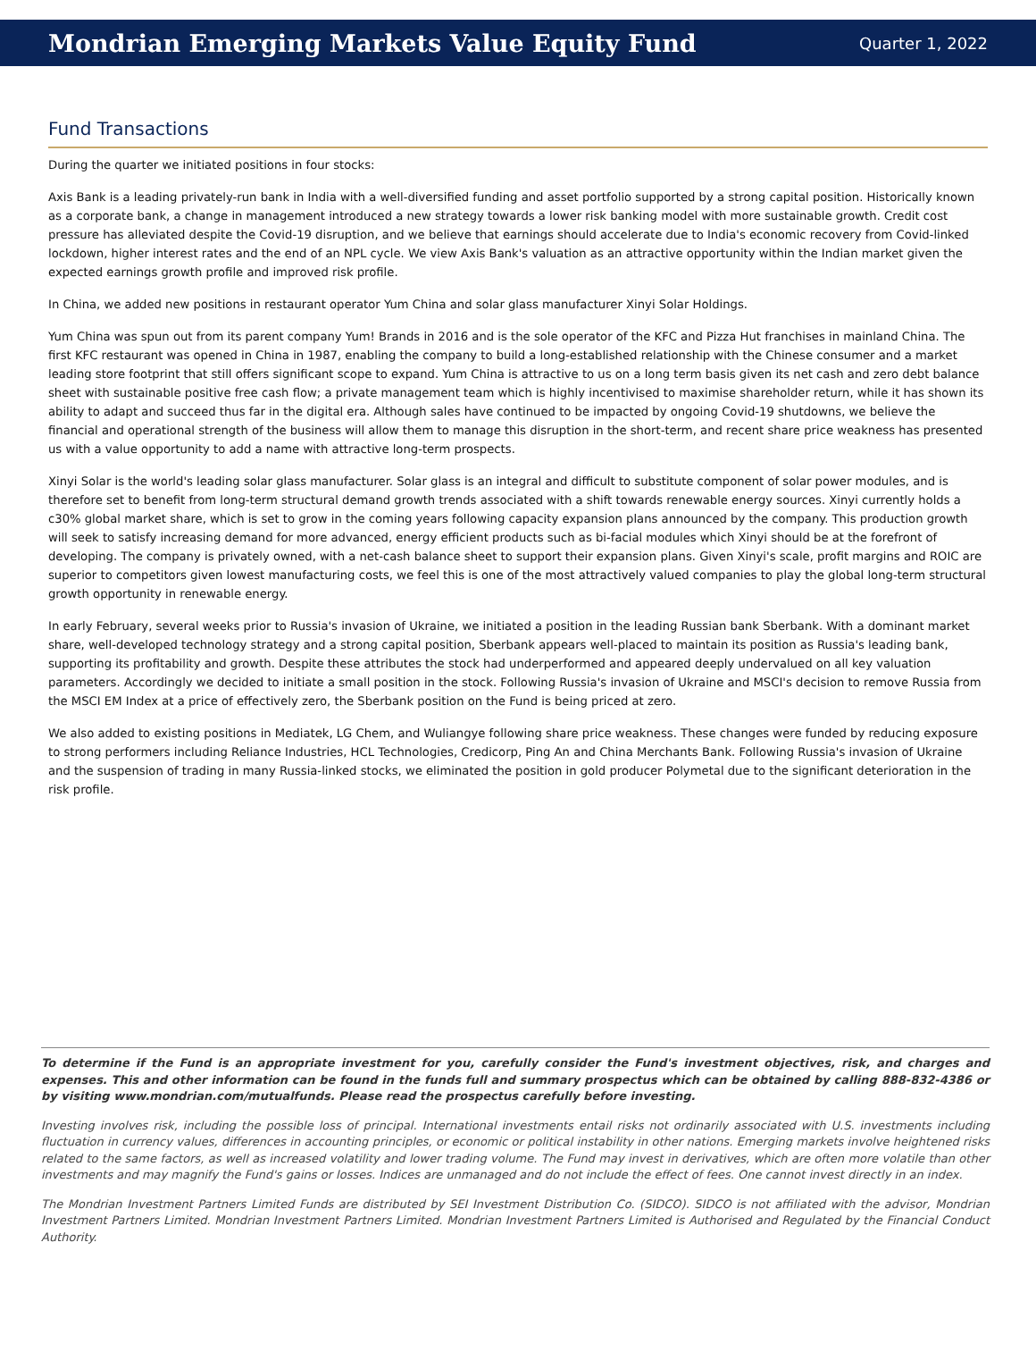Mondrian Emerging Markets Value Equity Fund
Quarter 1, 2022
Fund Transactions
During the quarter we initiated positions in four stocks:
Axis Bank is a leading privately-run bank in India with a well-diversified funding and asset portfolio supported by a strong capital position. Historically known as a corporate bank, a change in management introduced a new strategy towards a lower risk banking model with more sustainable growth. Credit cost pressure has alleviated despite the Covid-19 disruption, and we believe that earnings should accelerate due to India's economic recovery from Covid-linked lockdown, higher interest rates and the end of an NPL cycle. We view Axis Bank's valuation as an attractive opportunity within the Indian market given the expected earnings growth profile and improved risk profile.
In China, we added new positions in restaurant operator Yum China and solar glass manufacturer Xinyi Solar Holdings.
Yum China was spun out from its parent company Yum! Brands in 2016 and is the sole operator of the KFC and Pizza Hut franchises in mainland China. The first KFC restaurant was opened in China in 1987, enabling the company to build a long-established relationship with the Chinese consumer and a market leading store footprint that still offers significant scope to expand. Yum China is attractive to us on a long term basis given its net cash and zero debt balance sheet with sustainable positive free cash flow; a private management team which is highly incentivised to maximise shareholder return, while it has shown its ability to adapt and succeed thus far in the digital era. Although sales have continued to be impacted by ongoing Covid-19 shutdowns, we believe the financial and operational strength of the business will allow them to manage this disruption in the short-term, and recent share price weakness has presented us with a value opportunity to add a name with attractive long-term prospects.
Xinyi Solar is the world's leading solar glass manufacturer. Solar glass is an integral and difficult to substitute component of solar power modules, and is therefore set to benefit from long-term structural demand growth trends associated with a shift towards renewable energy sources. Xinyi currently holds a c30% global market share, which is set to grow in the coming years following capacity expansion plans announced by the company. This production growth will seek to satisfy increasing demand for more advanced, energy efficient products such as bi-facial modules which Xinyi should be at the forefront of developing. The company is privately owned, with a net-cash balance sheet to support their expansion plans. Given Xinyi's scale, profit margins and ROIC are superior to competitors given lowest manufacturing costs, we feel this is one of the most attractively valued companies to play the global long-term structural growth opportunity in renewable energy.
In early February, several weeks prior to Russia's invasion of Ukraine, we initiated a position in the leading Russian bank Sberbank. With a dominant market share, well-developed technology strategy and a strong capital position, Sberbank appears well-placed to maintain its position as Russia's leading bank, supporting its profitability and growth. Despite these attributes the stock had underperformed and appeared deeply undervalued on all key valuation parameters. Accordingly we decided to initiate a small position in the stock. Following Russia's invasion of Ukraine and MSCI's decision to remove Russia from the MSCI EM Index at a price of effectively zero, the Sberbank position on the Fund is being priced at zero.
We also added to existing positions in Mediatek, LG Chem, and Wuliangye following share price weakness. These changes were funded by reducing exposure to strong performers including Reliance Industries, HCL Technologies, Credicorp, Ping An and China Merchants Bank. Following Russia's invasion of Ukraine and the suspension of trading in many Russia-linked stocks, we eliminated the position in gold producer Polymetal due to the significant deterioration in the risk profile.
To determine if the Fund is an appropriate investment for you, carefully consider the Fund's investment objectives, risk, and charges and expenses. This and other information can be found in the funds full and summary prospectus which can be obtained by calling 888-832-4386 or by visiting www.mondrian.com/mutualfunds. Please read the prospectus carefully before investing.
Investing involves risk, including the possible loss of principal. International investments entail risks not ordinarily associated with U.S. investments including fluctuation in currency values, differences in accounting principles, or economic or political instability in other nations. Emerging markets involve heightened risks related to the same factors, as well as increased volatility and lower trading volume. The Fund may invest in derivatives, which are often more volatile than other investments and may magnify the Fund's gains or losses. Indices are unmanaged and do not include the effect of fees. One cannot invest directly in an index.
The Mondrian Investment Partners Limited Funds are distributed by SEI Investment Distribution Co. (SIDCO). SIDCO is not affiliated with the advisor, Mondrian Investment Partners Limited. Mondrian Investment Partners Limited. Mondrian Investment Partners Limited is Authorised and Regulated by the Financial Conduct Authority.